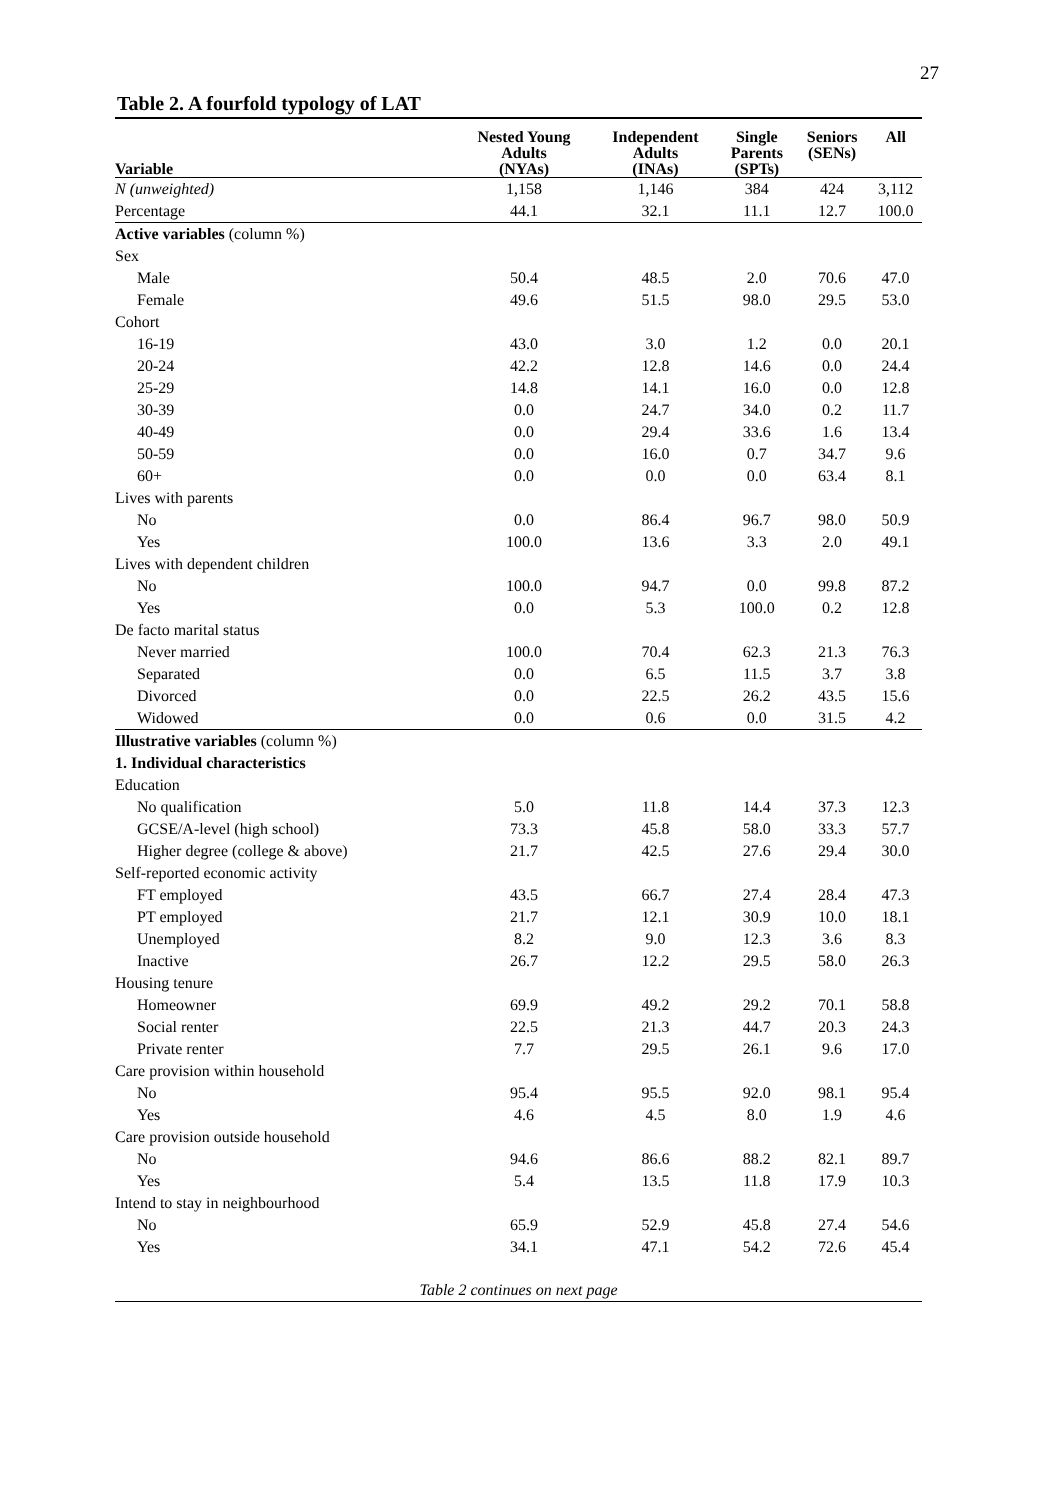27
Table 2. A fourfold typology of LAT
| Variable | Nested Young Adults (NYAs) | Independent Adults (INAs) | Single Parents (SPTs) | Seniors (SENs) | All |
| --- | --- | --- | --- | --- | --- |
| N (unweighted) | 1,158 | 1,146 | 384 | 424 | 3,112 |
| Percentage | 44.1 | 32.1 | 11.1 | 12.7 | 100.0 |
| Active variables (column %) | | | | | |
| Sex | | | | | |
| Male | 50.4 | 48.5 | 2.0 | 70.6 | 47.0 |
| Female | 49.6 | 51.5 | 98.0 | 29.5 | 53.0 |
| Cohort | | | | | |
| 16-19 | 43.0 | 3.0 | 1.2 | 0.0 | 20.1 |
| 20-24 | 42.2 | 12.8 | 14.6 | 0.0 | 24.4 |
| 25-29 | 14.8 | 14.1 | 16.0 | 0.0 | 12.8 |
| 30-39 | 0.0 | 24.7 | 34.0 | 0.2 | 11.7 |
| 40-49 | 0.0 | 29.4 | 33.6 | 1.6 | 13.4 |
| 50-59 | 0.0 | 16.0 | 0.7 | 34.7 | 9.6 |
| 60+ | 0.0 | 0.0 | 0.0 | 63.4 | 8.1 |
| Lives with parents | | | | | |
| No | 0.0 | 86.4 | 96.7 | 98.0 | 50.9 |
| Yes | 100.0 | 13.6 | 3.3 | 2.0 | 49.1 |
| Lives with dependent children | | | | | |
| No | 100.0 | 94.7 | 0.0 | 99.8 | 87.2 |
| Yes | 0.0 | 5.3 | 100.0 | 0.2 | 12.8 |
| De facto marital status | | | | | |
| Never married | 100.0 | 70.4 | 62.3 | 21.3 | 76.3 |
| Separated | 0.0 | 6.5 | 11.5 | 3.7 | 3.8 |
| Divorced | 0.0 | 22.5 | 26.2 | 43.5 | 15.6 |
| Widowed | 0.0 | 0.6 | 0.0 | 31.5 | 4.2 |
| Illustrative variables (column %) | | | | | |
| 1. Individual characteristics | | | | | |
| Education | | | | | |
| No qualification | 5.0 | 11.8 | 14.4 | 37.3 | 12.3 |
| GCSE/A-level (high school) | 73.3 | 45.8 | 58.0 | 33.3 | 57.7 |
| Higher degree (college & above) | 21.7 | 42.5 | 27.6 | 29.4 | 30.0 |
| Self-reported economic activity | | | | | |
| FT employed | 43.5 | 66.7 | 27.4 | 28.4 | 47.3 |
| PT employed | 21.7 | 12.1 | 30.9 | 10.0 | 18.1 |
| Unemployed | 8.2 | 9.0 | 12.3 | 3.6 | 8.3 |
| Inactive | 26.7 | 12.2 | 29.5 | 58.0 | 26.3 |
| Housing tenure | | | | | |
| Homeowner | 69.9 | 49.2 | 29.2 | 70.1 | 58.8 |
| Social renter | 22.5 | 21.3 | 44.7 | 20.3 | 24.3 |
| Private renter | 7.7 | 29.5 | 26.1 | 9.6 | 17.0 |
| Care provision within household | | | | | |
| No | 95.4 | 95.5 | 92.0 | 98.1 | 95.4 |
| Yes | 4.6 | 4.5 | 8.0 | 1.9 | 4.6 |
| Care provision outside household | | | | | |
| No | 94.6 | 86.6 | 88.2 | 82.1 | 89.7 |
| Yes | 5.4 | 13.5 | 11.8 | 17.9 | 10.3 |
| Intend to stay in neighbourhood | | | | | |
| No | 65.9 | 52.9 | 45.8 | 27.4 | 54.6 |
| Yes | 34.1 | 47.1 | 54.2 | 72.6 | 45.4 |
Table 2 continues on next page